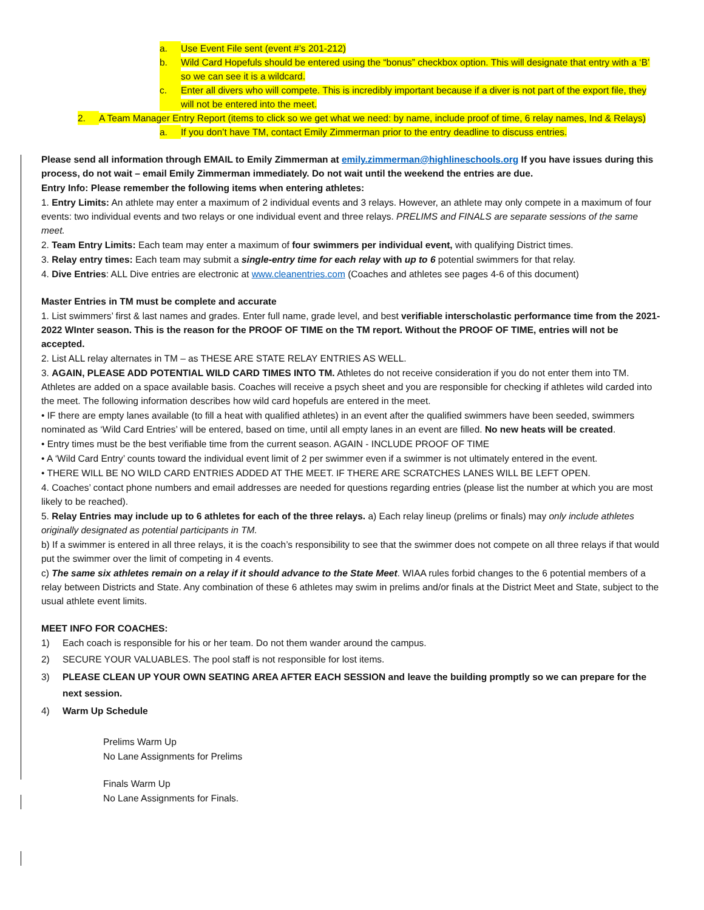a. Use Event File sent (event #’s 201-212)
b. Wild Card Hopefuls should be entered using the “bonus” checkbox option. This will designate that entry with a ‘B’ so we can see it is a wildcard.
c. Enter all divers who will compete. This is incredibly important because if a diver is not part of the export file, they will not be entered into the meet.
2. A Team Manager Entry Report (items to click so we get what we need: by name, include proof of time, 6 relay names, Ind & Relays)
a. If you don’t have TM, contact Emily Zimmerman prior to the entry deadline to discuss entries.
Please send all information through EMAIL to Emily Zimmerman at emily.zimmerman@highlineschools.org If you have issues during this process, do not wait – email Emily Zimmerman immediately. Do not wait until the weekend the entries are due.
Entry Info: Please remember the following items when entering athletes:
1. Entry Limits: An athlete may enter a maximum of 2 individual events and 3 relays. However, an athlete may only compete in a maximum of four events: two individual events and two relays or one individual event and three relays. PRELIMS and FINALS are separate sessions of the same meet.
2. Team Entry Limits: Each team may enter a maximum of four swimmers per individual event, with qualifying District times.
3. Relay entry times: Each team may submit a single-entry time for each relay with up to 6 potential swimmers for that relay.
4. Dive Entries: ALL Dive entries are electronic at www.cleanentries.com (Coaches and athletes see pages 4-6 of this document)
Master Entries in TM must be complete and accurate
1. List swimmers’ first & last names and grades. Enter full name, grade level, and best verifiable interscholastic performance time from the 2021-2022 WInter season. This is the reason for the PROOF OF TIME on the TM report. Without the PROOF OF TIME, entries will not be accepted.
2. List ALL relay alternates in TM – as THESE ARE STATE RELAY ENTRIES AS WELL.
3. AGAIN, PLEASE ADD POTENTIAL WILD CARD TIMES INTO TM. Athletes do not receive consideration if you do not enter them into TM. Athletes are added on a space available basis. Coaches will receive a psych sheet and you are responsible for checking if athletes wild carded into the meet. The following information describes how wild card hopefuls are entered in the meet.
• IF there are empty lanes available (to fill a heat with qualified athletes) in an event after the qualified swimmers have been seeded, swimmers nominated as ‘Wild Card Entries’ will be entered, based on time, until all empty lanes in an event are filled. No new heats will be created.
• Entry times must be the best verifiable time from the current season. AGAIN - INCLUDE PROOF OF TIME
• A ‘Wild Card Entry’ counts toward the individual event limit of 2 per swimmer even if a swimmer is not ultimately entered in the event.
• THERE WILL BE NO WILD CARD ENTRIES ADDED AT THE MEET. IF THERE ARE SCRATCHES LANES WILL BE LEFT OPEN.
4. Coaches’ contact phone numbers and email addresses are needed for questions regarding entries (please list the number at which you are most likely to be reached).
5. Relay Entries may include up to 6 athletes for each of the three relays. a) Each relay lineup (prelims or finals) may only include athletes originally designated as potential participants in TM.
b) If a swimmer is entered in all three relays, it is the coach’s responsibility to see that the swimmer does not compete on all three relays if that would put the swimmer over the limit of competing in 4 events.
c) The same six athletes remain on a relay if it should advance to the State Meet. WIAA rules forbid changes to the 6 potential members of a relay between Districts and State. Any combination of these 6 athletes may swim in prelims and/or finals at the District Meet and State, subject to the usual athlete event limits.
MEET INFO FOR COACHES:
1) Each coach is responsible for his or her team. Do not them wander around the campus.
2) SECURE YOUR VALUABLES. The pool staff is not responsible for lost items.
3) PLEASE CLEAN UP YOUR OWN SEATING AREA AFTER EACH SESSION and leave the building promptly so we can prepare for the next session.
4) Warm Up Schedule
Prelims Warm Up
No Lane Assignments for Prelims
Finals Warm Up
No Lane Assignments for Finals.